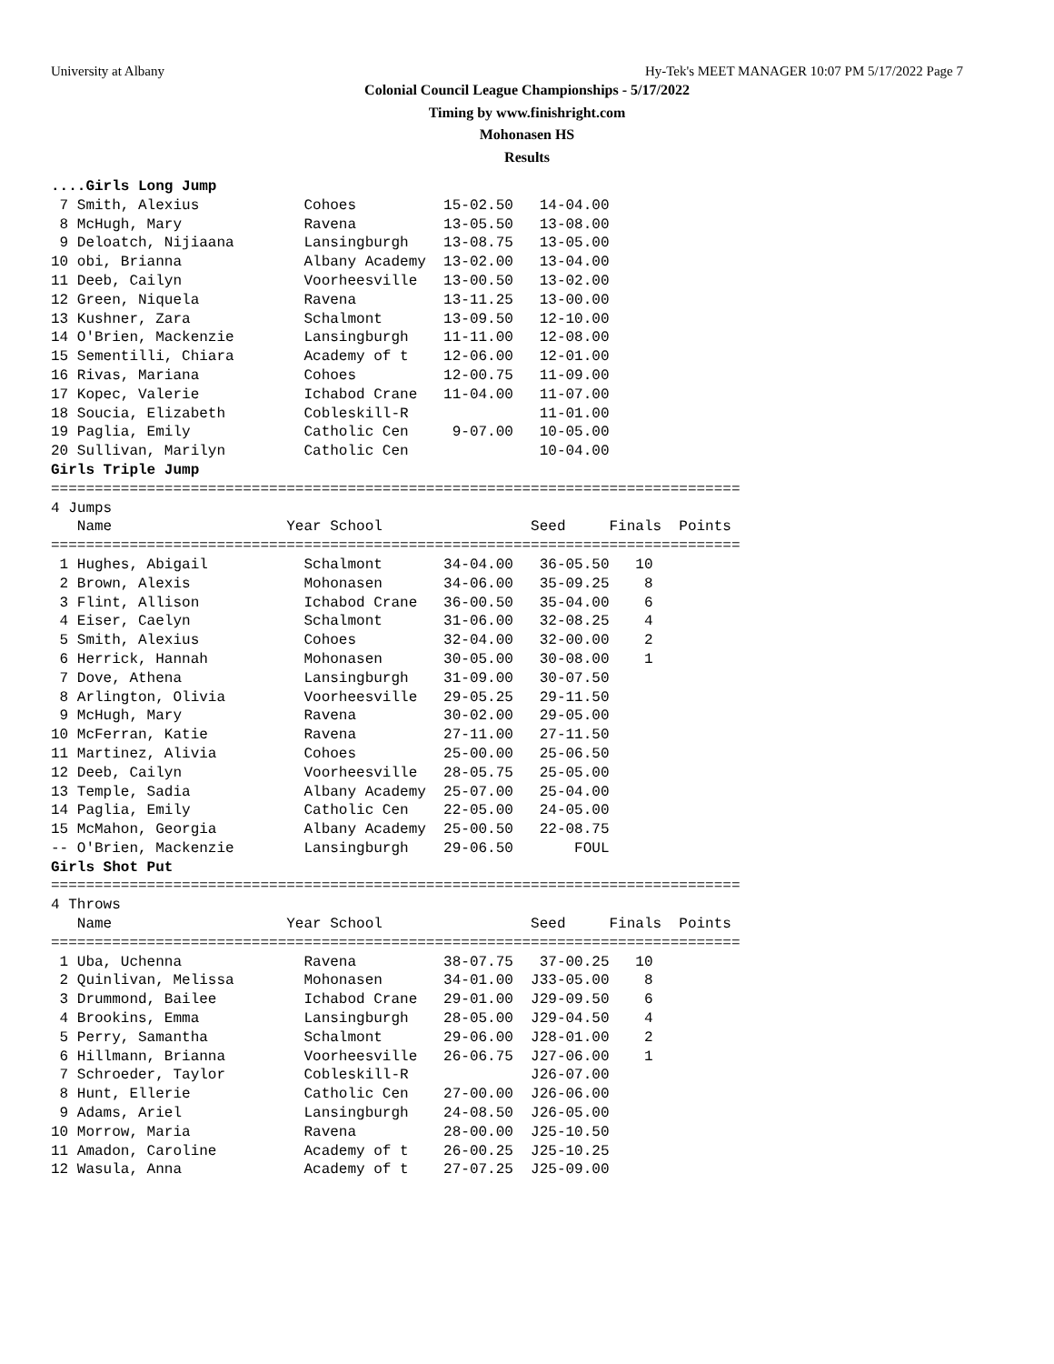University at Albany Hy-Tek's MEET MANAGER 10:07 PM 5/17/2022 Page 7
Colonial Council League Championships - 5/17/2022
Timing by www.finishright.com
Mohonasen HS
Results
....Girls Long Jump
 7 Smith, Alexius            Cohoes          15-02.50   14-04.00
 8 McHugh, Mary              Ravena          13-05.50   13-08.00
 9 Deloatch, Nijiaana        Lansingburgh    13-08.75   13-05.00
10 obi, Brianna              Albany Academy  13-02.00   13-04.00
11 Deeb, Cailyn              Voorheesville   13-00.50   13-02.00
12 Green, Niquela            Ravena          13-11.25   13-00.00
13 Kushner, Zara             Schalmont       13-09.50   12-10.00
14 O'Brien, Mackenzie        Lansingburgh    11-11.00   12-08.00
15 Sementilli, Chiara        Academy of t    12-06.00   12-01.00
16 Rivas, Mariana            Cohoes          12-00.75   11-09.00
17 Kopec, Valerie            Ichabod Crane   11-04.00   11-07.00
18 Soucia, Elizabeth         Cobleskill-R               11-01.00
19 Paglia, Emily             Catholic Cen     9-07.00   10-05.00
20 Sullivan, Marilyn         Catholic Cen               10-04.00
Girls Triple Jump
===============================================================================
4 Jumps
   Name                    Year School                 Seed     Finals  Points
===============================================================================
 1 Hughes, Abigail           Schalmont       34-04.00   36-05.50   10
 2 Brown, Alexis             Mohonasen       34-06.00   35-09.25    8
 3 Flint, Allison            Ichabod Crane   36-00.50   35-04.00    6
 4 Eiser, Caelyn             Schalmont       31-06.00   32-08.25    4
 5 Smith, Alexius            Cohoes          32-04.00   32-00.00    2
 6 Herrick, Hannah           Mohonasen       30-05.00   30-08.00    1
 7 Dove, Athena              Lansingburgh    31-09.00   30-07.50
 8 Arlington, Olivia         Voorheesville   29-05.25   29-11.50
 9 McHugh, Mary              Ravena          30-02.00   29-05.00
10 McFerran, Katie           Ravena          27-11.00   27-11.50
11 Martinez, Alivia          Cohoes          25-00.00   25-06.50
12 Deeb, Cailyn              Voorheesville   28-05.75   25-05.00
13 Temple, Sadia             Albany Academy  25-07.00   25-04.00
14 Paglia, Emily             Catholic Cen    22-05.00   24-05.00
15 McMahon, Georgia          Albany Academy  25-00.50   22-08.75
-- O'Brien, Mackenzie        Lansingburgh    29-06.50       FOUL
Girls Shot Put
===============================================================================
4 Throws
   Name                    Year School                 Seed     Finals  Points
===============================================================================
 1 Uba, Uchenna              Ravena          38-07.75   37-00.25   10
 2 Quinlivan, Melissa        Mohonasen       34-01.00  J33-05.00    8
 3 Drummond, Bailee          Ichabod Crane   29-01.00  J29-09.50    6
 4 Brookins, Emma            Lansingburgh    28-05.00  J29-04.50    4
 5 Perry, Samantha           Schalmont       29-06.00  J28-01.00    2
 6 Hillmann, Brianna         Voorheesville   26-06.75  J27-06.00    1
 7 Schroeder, Taylor         Cobleskill-R              J26-07.00
 8 Hunt, Ellerie             Catholic Cen    27-00.00  J26-06.00
 9 Adams, Ariel              Lansingburgh    24-08.50  J26-05.00
10 Morrow, Maria             Ravena          28-00.00  J25-10.50
11 Amadon, Caroline          Academy of t    26-00.25  J25-10.25
12 Wasula, Anna              Academy of t    27-07.25  J25-09.00